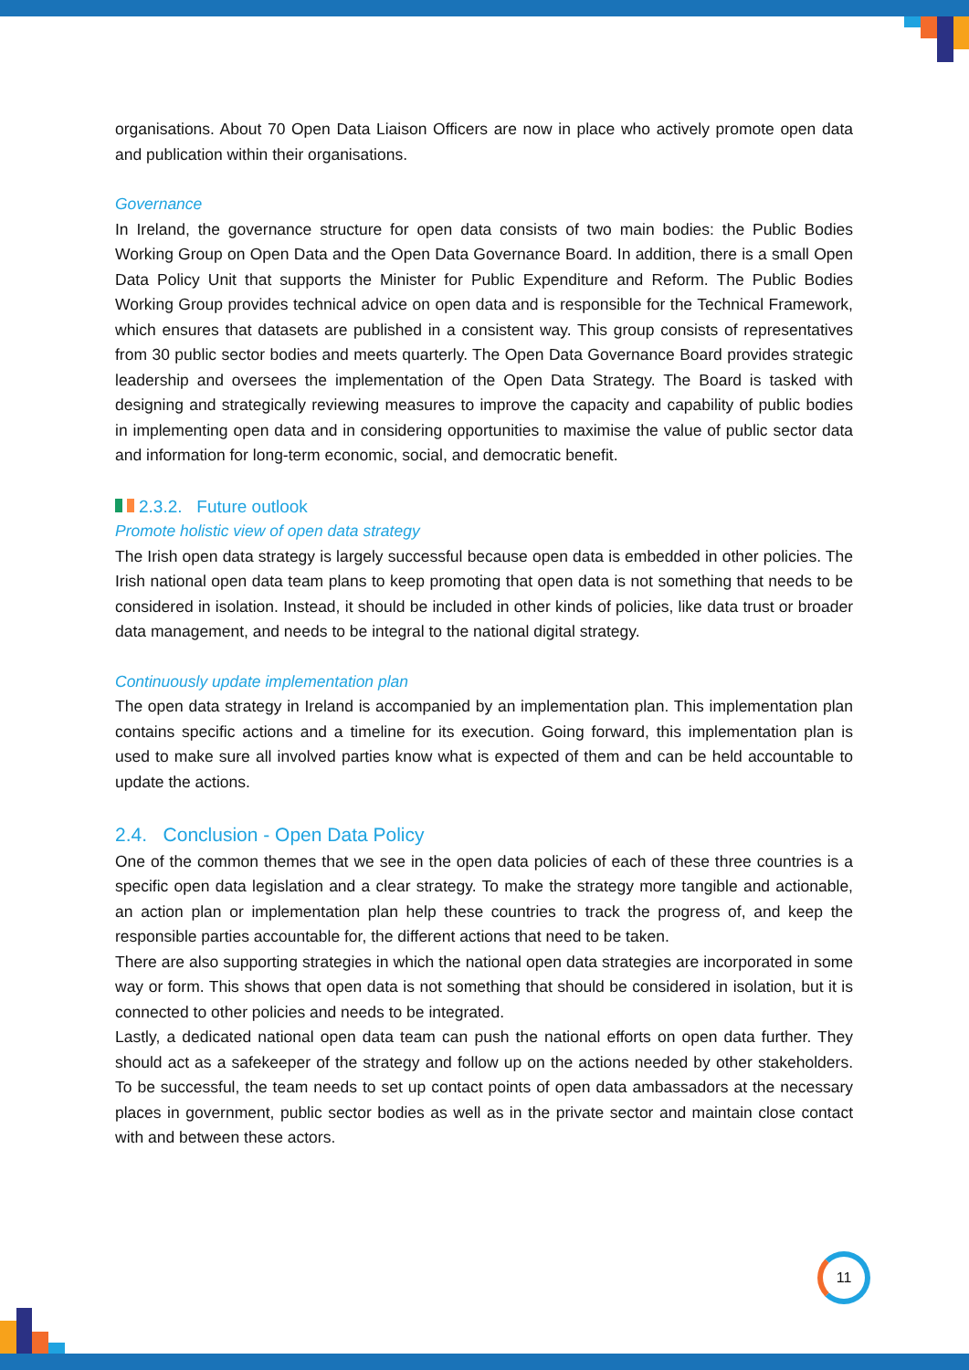organisations. About 70 Open Data Liaison Officers are now in place who actively promote open data and publication within their organisations.
Governance
In Ireland, the governance structure for open data consists of two main bodies: the Public Bodies Working Group on Open Data and the Open Data Governance Board. In addition, there is a small Open Data Policy Unit that supports the Minister for Public Expenditure and Reform. The Public Bodies Working Group provides technical advice on open data and is responsible for the Technical Framework, which ensures that datasets are published in a consistent way. This group consists of representatives from 30 public sector bodies and meets quarterly. The Open Data Governance Board provides strategic leadership and oversees the implementation of the Open Data Strategy. The Board is tasked with designing and strategically reviewing measures to improve the capacity and capability of public bodies in implementing open data and in considering opportunities to maximise the value of public sector data and information for long-term economic, social, and democratic benefit.
2.3.2. Future outlook
Promote holistic view of open data strategy
The Irish open data strategy is largely successful because open data is embedded in other policies. The Irish national open data team plans to keep promoting that open data is not something that needs to be considered in isolation. Instead, it should be included in other kinds of policies, like data trust or broader data management, and needs to be integral to the national digital strategy.
Continuously update implementation plan
The open data strategy in Ireland is accompanied by an implementation plan. This implementation plan contains specific actions and a timeline for its execution. Going forward, this implementation plan is used to make sure all involved parties know what is expected of them and can be held accountable to update the actions.
2.4. Conclusion - Open Data Policy
One of the common themes that we see in the open data policies of each of these three countries is a specific open data legislation and a clear strategy. To make the strategy more tangible and actionable, an action plan or implementation plan help these countries to track the progress of, and keep the responsible parties accountable for, the different actions that need to be taken.
There are also supporting strategies in which the national open data strategies are incorporated in some way or form. This shows that open data is not something that should be considered in isolation, but it is connected to other policies and needs to be integrated.
Lastly, a dedicated national open data team can push the national efforts on open data further. They should act as a safekeeper of the strategy and follow up on the actions needed by other stakeholders. To be successful, the team needs to set up contact points of open data ambassadors at the necessary places in government, public sector bodies as well as in the private sector and maintain close contact with and between these actors.
11